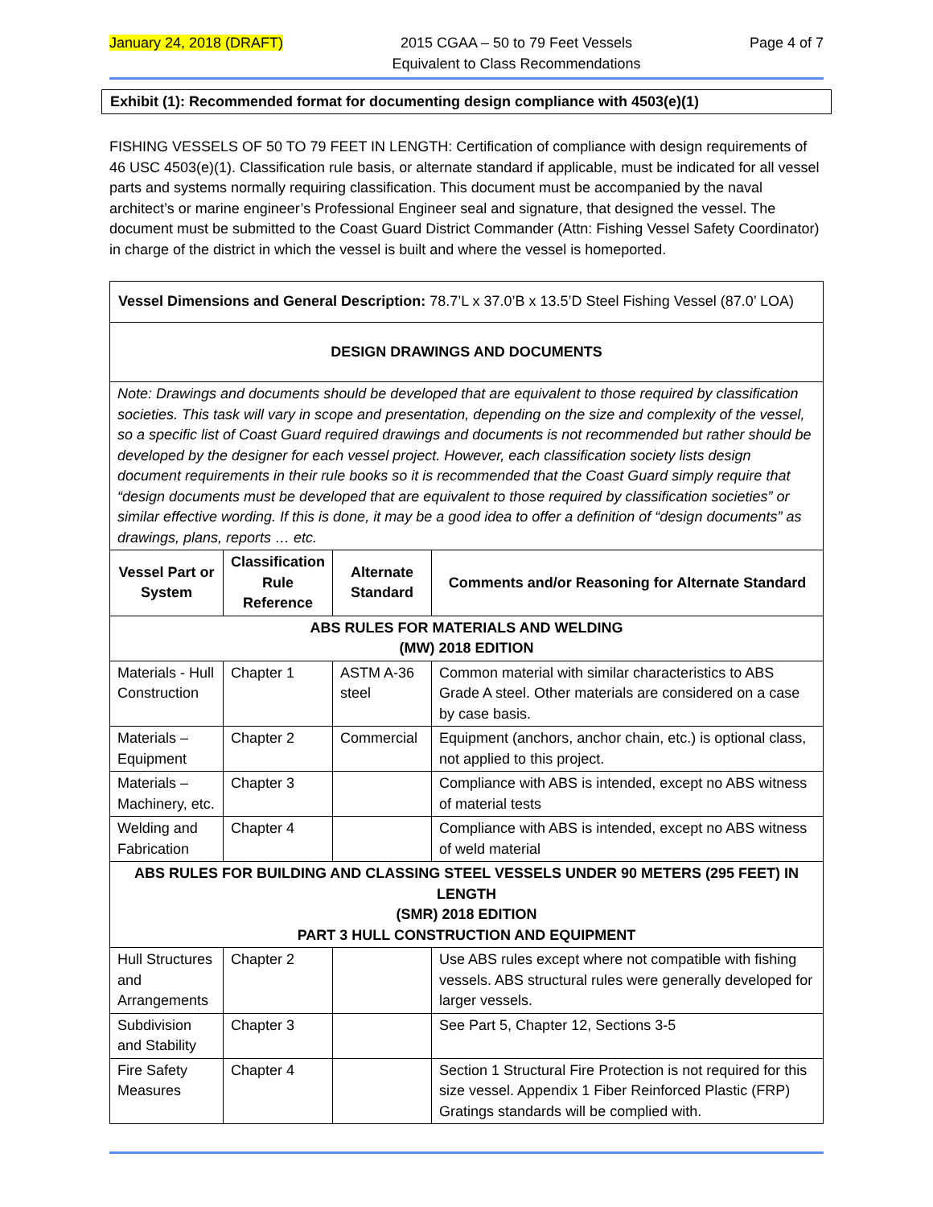January 24, 2018 (DRAFT) 2015 CGAA – 50 to 79 Feet Vessels
Equivalent to Class Recommendations Page 4 of 7
Exhibit (1): Recommended format for documenting design compliance with 4503(e)(1)
FISHING VESSELS OF 50 TO 79 FEET IN LENGTH: Certification of compliance with design requirements of 46 USC 4503(e)(1). Classification rule basis, or alternate standard if applicable, must be indicated for all vessel parts and systems normally requiring classification. This document must be accompanied by the naval architect’s or marine engineer’s Professional Engineer seal and signature, that designed the vessel. The document must be submitted to the Coast Guard District Commander (Attn: Fishing Vessel Safety Coordinator) in charge of the district in which the vessel is built and where the vessel is homeported.
| Vessel Dimensions and General Description: 78.7’L x 37.0’B x 13.5’D Steel Fishing Vessel (87.0’ LOA) | | | |
| DESIGN DRAWINGS AND DOCUMENTS | | | |
| Note: Drawings and documents should be developed that are equivalent to those required by classification societies. This task will vary in scope and presentation, depending on the size and complexity of the vessel, so a specific list of Coast Guard required drawings and documents is not recommended but rather should be developed by the designer for each vessel project. However, each classification society lists design document requirements in their rule books so it is recommended that the Coast Guard simply require that “design documents must be developed that are equivalent to those required by classification societies” or similar effective wording. If this is done, it may be a good idea to offer a definition of “design documents” as drawings, plans, reports … etc. | | | |
| Vessel Part or System | Classification Rule Reference | Alternate Standard | Comments and/or Reasoning for Alternate Standard |
| ABS RULES FOR MATERIALS AND WELDING (MW) 2018 EDITION | | | |
| Materials - Hull Construction | Chapter 1 | ASTM A-36 steel | Common material with similar characteristics to ABS Grade A steel. Other materials are considered on a case by case basis. |
| Materials – Equipment | Chapter 2 | Commercial | Equipment (anchors, anchor chain, etc.) is optional class, not applied to this project. |
| Materials – Machinery, etc. | Chapter 3 | | Compliance with ABS is intended, except no ABS witness of material tests |
| Welding and Fabrication | Chapter 4 | | Compliance with ABS is intended, except no ABS witness of weld material |
| ABS RULES FOR BUILDING AND CLASSING STEEL VESSELS UNDER 90 METERS (295 FEET) IN LENGTH (SMR) 2018 EDITION PART 3 HULL CONSTRUCTION AND EQUIPMENT | | | |
| Hull Structures and Arrangements | Chapter 2 | | Use ABS rules except where not compatible with fishing vessels. ABS structural rules were generally developed for larger vessels. |
| Subdivision and Stability | Chapter 3 | | See Part 5, Chapter 12, Sections 3-5 |
| Fire Safety Measures | Chapter 4 | | Section 1 Structural Fire Protection is not required for this size vessel. Appendix 1 Fiber Reinforced Plastic (FRP) Gratings standards will be complied with. |